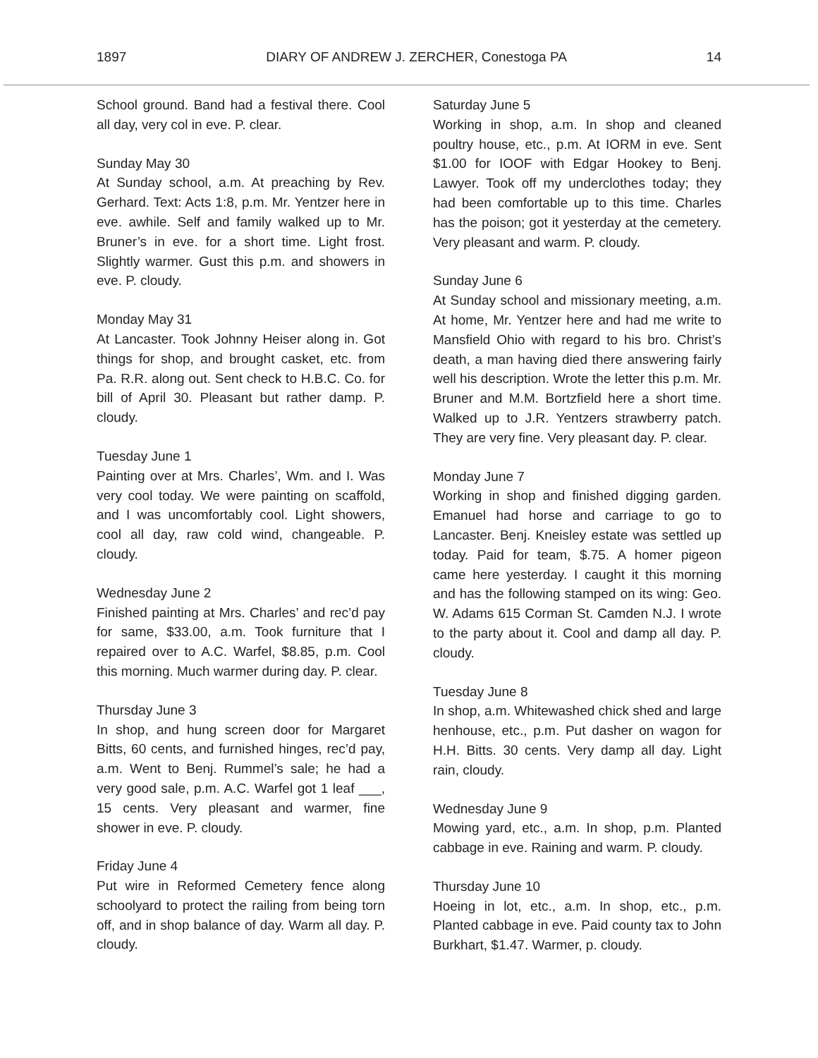1897 DIARY OF ANDREW J. ZERCHER, Conestoga PA 14
School ground. Band had a festival there. Cool all day, very col in eve. P. clear.
Sunday May 30
At Sunday school, a.m. At preaching by Rev. Gerhard. Text: Acts 1:8, p.m. Mr. Yentzer here in eve. awhile. Self and family walked up to Mr. Bruner’s in eve. for a short time. Light frost. Slightly warmer. Gust this p.m. and showers in eve. P. cloudy.
Monday May 31
At Lancaster. Took Johnny Heiser along in. Got things for shop, and brought casket, etc. from Pa. R.R. along out. Sent check to H.B.C. Co. for bill of April 30. Pleasant but rather damp. P. cloudy.
Tuesday June 1
Painting over at Mrs. Charles’, Wm. and I. Was very cool today. We were painting on scaffold, and I was uncomfortably cool. Light showers, cool all day, raw cold wind, changeable. P. cloudy.
Wednesday June 2
Finished painting at Mrs. Charles’ and rec’d pay for same, $33.00, a.m. Took furniture that I repaired over to A.C. Warfel, $8.85, p.m. Cool this morning. Much warmer during day. P. clear.
Thursday June 3
In shop, and hung screen door for Margaret Bitts, 60 cents, and furnished hinges, rec’d pay, a.m. Went to Benj. Rummel’s sale; he had a very good sale, p.m. A.C. Warfel got 1 leaf ___, 15 cents. Very pleasant and warmer, fine shower in eve. P. cloudy.
Friday June 4
Put wire in Reformed Cemetery fence along schoolyard to protect the railing from being torn off, and in shop balance of day. Warm all day. P. cloudy.
Saturday June 5
Working in shop, a.m. In shop and cleaned poultry house, etc., p.m. At IORM in eve. Sent $1.00 for IOOF with Edgar Hookey to Benj. Lawyer. Took off my underclothes today; they had been comfortable up to this time. Charles has the poison; got it yesterday at the cemetery. Very pleasant and warm. P. cloudy.
Sunday June 6
At Sunday school and missionary meeting, a.m. At home, Mr. Yentzer here and had me write to Mansfield Ohio with regard to his bro. Christ’s death, a man having died there answering fairly well his description. Wrote the letter this p.m. Mr. Bruner and M.M. Bortzfield here a short time. Walked up to J.R. Yentzers strawberry patch. They are very fine. Very pleasant day. P. clear.
Monday June 7
Working in shop and finished digging garden. Emanuel had horse and carriage to go to Lancaster. Benj. Kneisley estate was settled up today. Paid for team, $.75. A homer pigeon came here yesterday. I caught it this morning and has the following stamped on its wing: Geo. W. Adams 615 Corman St. Camden N.J. I wrote to the party about it. Cool and damp all day. P. cloudy.
Tuesday June 8
In shop, a.m. Whitewashed chick shed and large henhouse, etc., p.m. Put dasher on wagon for H.H. Bitts. 30 cents. Very damp all day. Light rain, cloudy.
Wednesday June 9
Mowing yard, etc., a.m. In shop, p.m. Planted cabbage in eve. Raining and warm. P. cloudy.
Thursday June 10
Hoeing in lot, etc., a.m. In shop, etc., p.m. Planted cabbage in eve. Paid county tax to John Burkhart, $1.47. Warmer, p. cloudy.